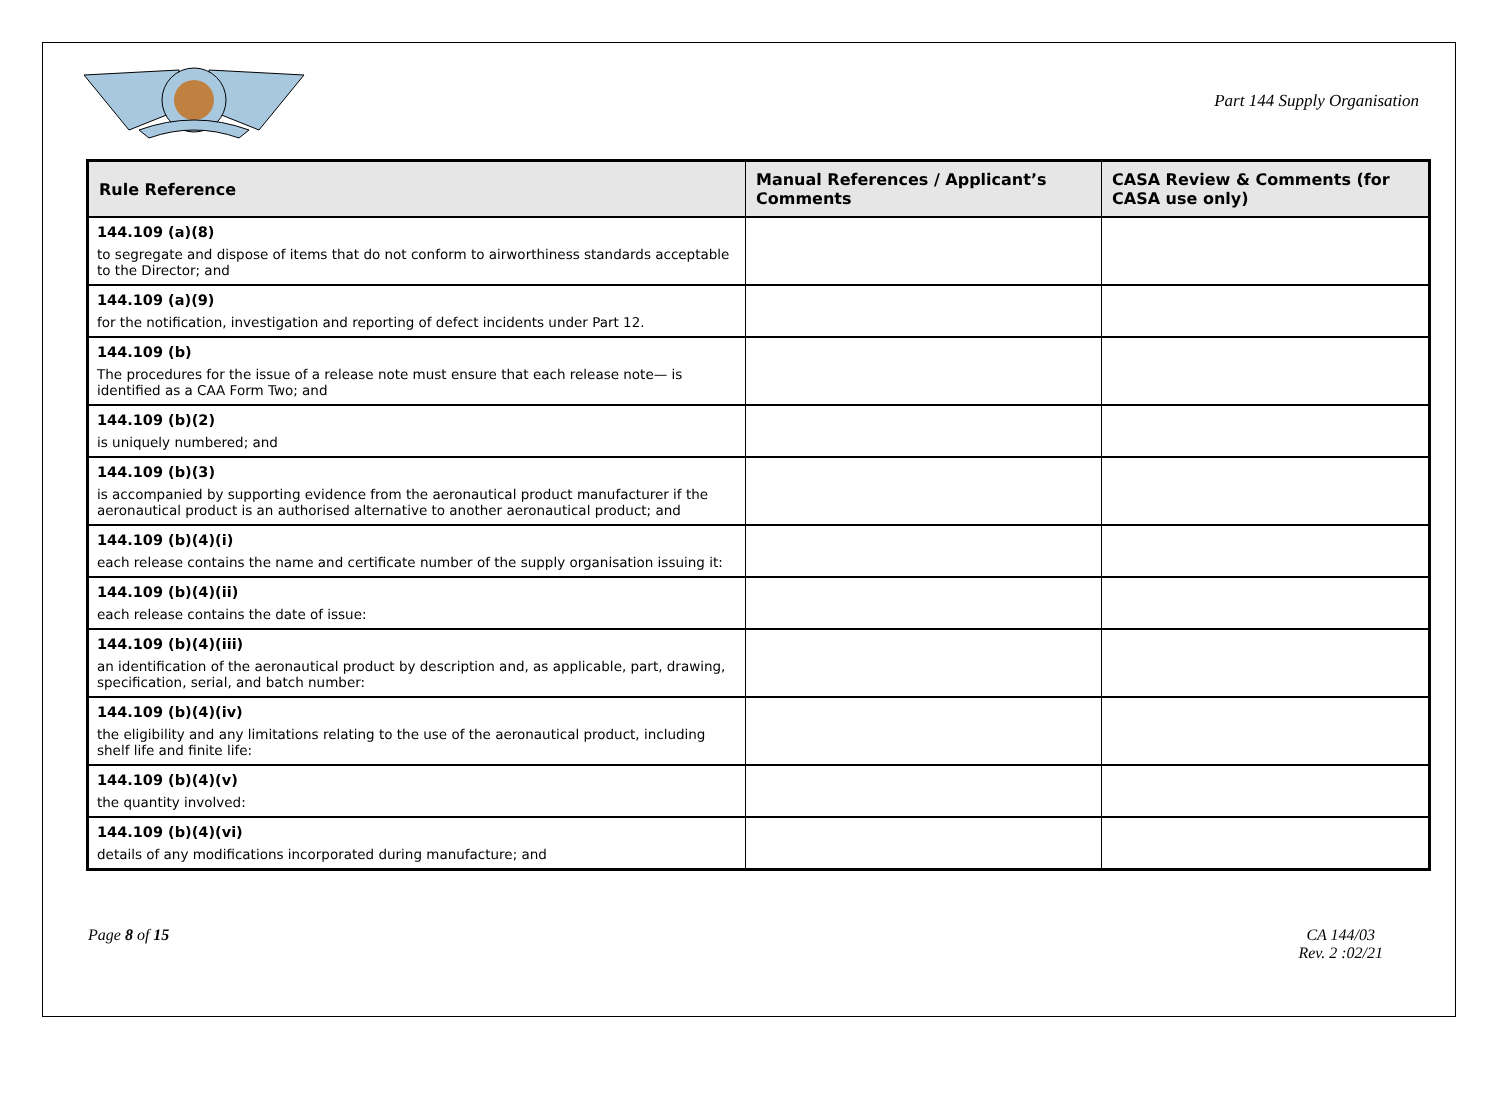Part 144 Supply Organisation
| Rule Reference | Manual References / Applicant’s Comments | CASA Review & Comments (for CASA use only) |
| --- | --- | --- |
| 144.109 (a)(8) to segregate and dispose of items that do not conform to airworthiness standards acceptable to the Director; and | | |
| 144.109 (a)(9) for the notification, investigation and reporting of defect incidents under Part 12. | | |
| 144.109 (b) The procedures for the issue of a release note must ensure that each release note— is identified as a CAA Form Two; and | | |
| 144.109 (b)(2) is uniquely numbered; and | | |
| 144.109 (b)(3) is accompanied by supporting evidence from the aeronautical product manufacturer if the aeronautical product is an authorised alternative to another aeronautical product; and | | |
| 144.109 (b)(4)(i) each release contains the name and certificate number of the supply organisation issuing it: | | |
| 144.109 (b)(4)(ii) each release contains the date of issue: | | |
| 144.109 (b)(4)(iii) an identification of the aeronautical product by description and, as applicable, part, drawing, specification, serial, and batch number: | | |
| 144.109 (b)(4)(iv) the eligibility and any limitations relating to the use of the aeronautical product, including shelf life and finite life: | | |
| 144.109 (b)(4)(v) the quantity involved: | | |
| 144.109 (b)(4)(vi) details of any modifications incorporated during manufacture; and | | |
Page 8 of 15 CA 144/03
Rev. 2 :02/21